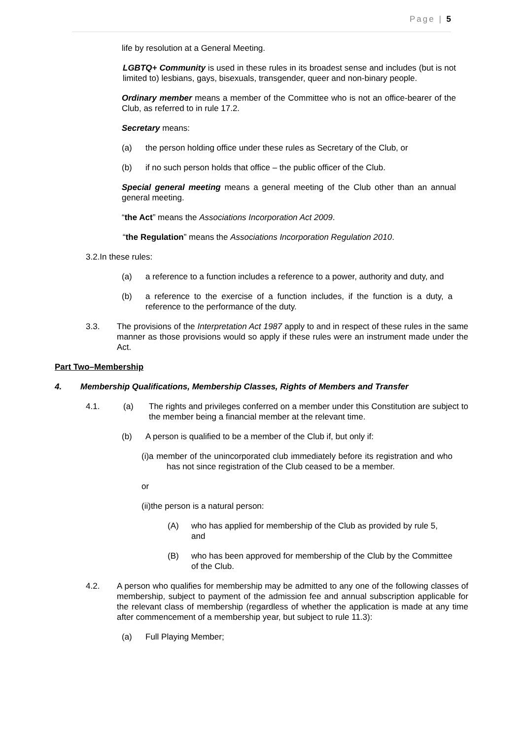Page | 5
life by resolution at a General Meeting.
LGBTQ+ Community is used in these rules in its broadest sense and includes (but is not limited to) lesbians, gays, bisexuals, transgender, queer and non-binary people.
Ordinary member means a member of the Committee who is not an office-bearer of the Club, as referred to in rule 17.2.
Secretary means:
(a) the person holding office under these rules as Secretary of the Club, or
(b) if no such person holds that office – the public officer of the Club.
Special general meeting means a general meeting of the Club other than an annual general meeting.
“the Act” means the Associations Incorporation Act 2009.
“the Regulation” means the Associations Incorporation Regulation 2010.
3.2.In these rules:
(a) a reference to a function includes a reference to a power, authority and duty, and
(b) a reference to the exercise of a function includes, if the function is a duty, a reference to the performance of the duty.
3.3. The provisions of the Interpretation Act 1987 apply to and in respect of these rules in the same manner as those provisions would so apply if these rules were an instrument made under the Act.
Part Two–Membership
4. Membership Qualifications, Membership Classes, Rights of Members and Transfer
4.1. (a) The rights and privileges conferred on a member under this Constitution are subject to the member being a financial member at the relevant time.
(b) A person is qualified to be a member of the Club if, but only if:
(i)a member of the unincorporated club immediately before its registration and who has not since registration of the Club ceased to be a member.
or
(ii)the person is a natural person:
(A) who has applied for membership of the Club as provided by rule 5, and
(B) who has been approved for membership of the Club by the Committee of the Club.
4.2. A person who qualifies for membership may be admitted to any one of the following classes of membership, subject to payment of the admission fee and annual subscription applicable for the relevant class of membership (regardless of whether the application is made at any time after commencement of a membership year, but subject to rule 11.3):
(a) Full Playing Member;